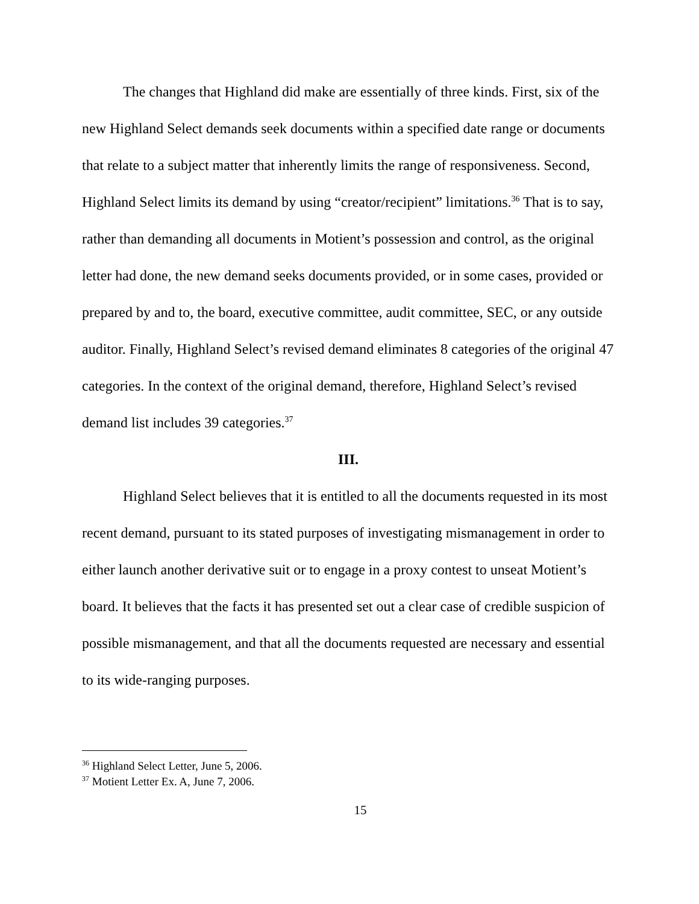The changes that Highland did make are essentially of three kinds. First, six of the new Highland Select demands seek documents within a specified date range or documents that relate to a subject matter that inherently limits the range of responsiveness. Second, Highland Select limits its demand by using “creator/recipient” limitations.<sup>36</sup> That is to say, rather than demanding all documents in Motient’s possession and control, as the original letter had done, the new demand seeks documents provided, or in some cases, provided or prepared by and to, the board, executive committee, audit committee, SEC, or any outside auditor. Finally, Highland Select’s revised demand eliminates 8 categories of the original 47 categories. In the context of the original demand, therefore, Highland Select’s revised demand list includes 39 categories.<sup>37</sup>
III.
Highland Select believes that it is entitled to all the documents requested in its most recent demand, pursuant to its stated purposes of investigating mismanagement in order to either launch another derivative suit or to engage in a proxy contest to unseat Motient’s board. It believes that the facts it has presented set out a clear case of credible suspicion of possible mismanagement, and that all the documents requested are necessary and essential to its wide-ranging purposes.
<sup>36</sup> Highland Select Letter, June 5, 2006.
<sup>37</sup> Motient Letter Ex. A, June 7, 2006.
15